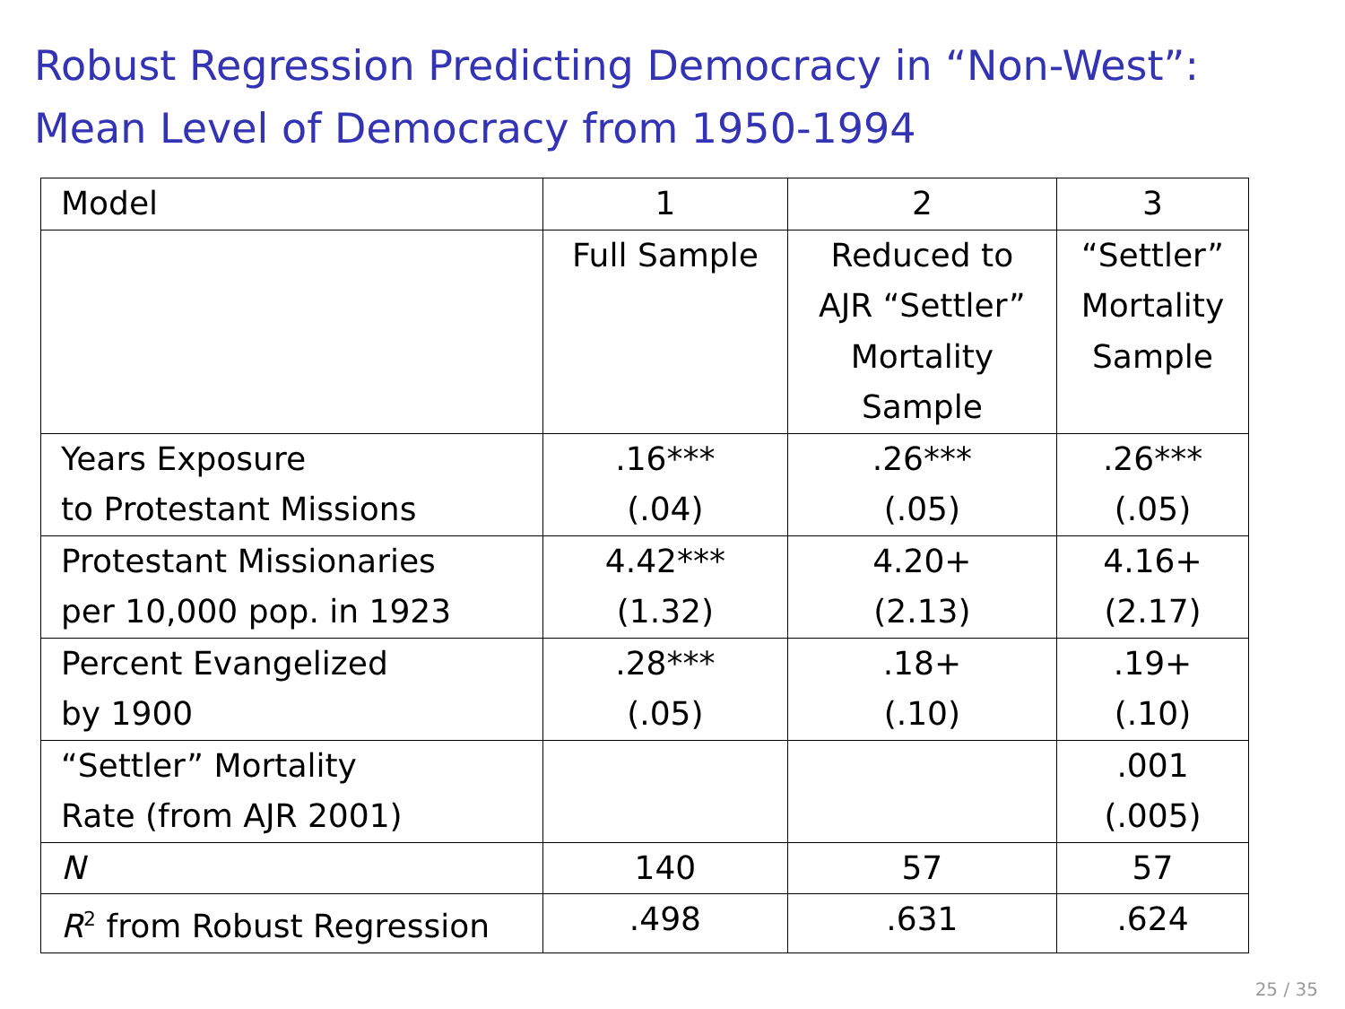Robust Regression Predicting Democracy in “Non-West”:
Mean Level of Democracy from 1950-1994
| Model | 1 | 2 | 3 |
| --- | --- | --- | --- |
| | Full Sample | Reduced to AJR “Settler” Mortality Sample | “Settler” Mortality Sample |
| Years Exposure to Protestant Missions | .16*** (.04) | .26*** (.05) | .26*** (.05) |
| Protestant Missionaries per 10,000 pop. in 1923 | 4.42*** (1.32) | 4.20+ (2.13) | 4.16+ (2.17) |
| Percent Evangelized by 1900 | .28*** (.05) | .18+ (.10) | .19+ (.10) |
| “Settler” Mortality Rate (from AJR 2001) | | | .001 (.005) |
| N | 140 | 57 | 57 |
| R<sup>2</sup> from Robust Regression | .498 | .631 | .624 |
25 / 35